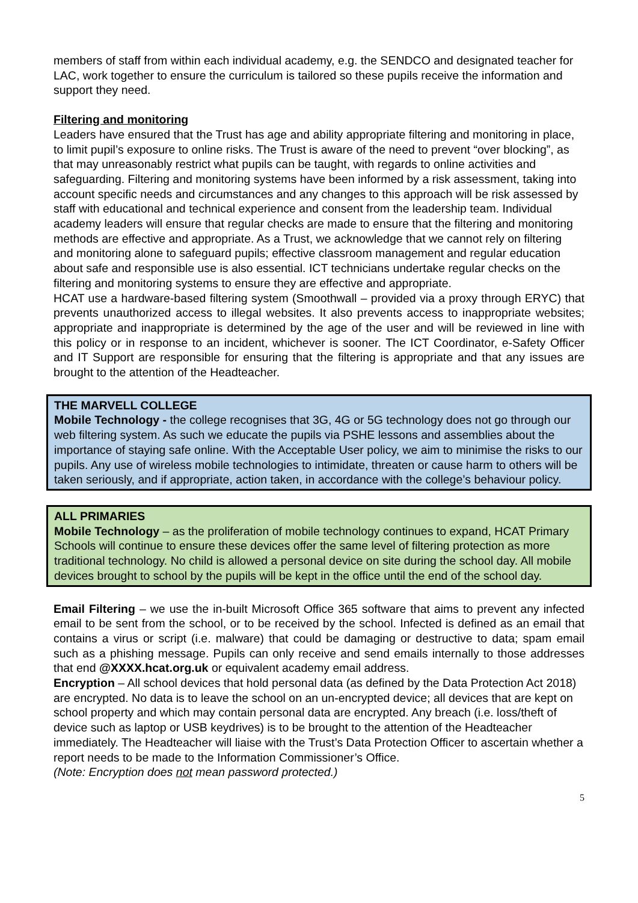members of staff from within each individual academy, e.g. the SENDCO and designated teacher for LAC, work together to ensure the curriculum is tailored so these pupils receive the information and support they need.
Filtering and monitoring
Leaders have ensured that the Trust has age and ability appropriate filtering and monitoring in place, to limit pupil’s exposure to online risks. The Trust is aware of the need to prevent “over blocking”, as that may unreasonably restrict what pupils can be taught, with regards to online activities and safeguarding. Filtering and monitoring systems have been informed by a risk assessment, taking into account specific needs and circumstances and any changes to this approach will be risk assessed by staff with educational and technical experience and consent from the leadership team. Individual academy leaders will ensure that regular checks are made to ensure that the filtering and monitoring methods are effective and appropriate. As a Trust, we acknowledge that we cannot rely on filtering and monitoring alone to safeguard pupils; effective classroom management and regular education about safe and responsible use is also essential. ICT technicians undertake regular checks on the filtering and monitoring systems to ensure they are effective and appropriate.
HCAT use a hardware-based filtering system (Smoothwall – provided via a proxy through ERYC) that prevents unauthorized access to illegal websites. It also prevents access to inappropriate websites; appropriate and inappropriate is determined by the age of the user and will be reviewed in line with this policy or in response to an incident, whichever is sooner. The ICT Coordinator, e-Safety Officer and IT Support are responsible for ensuring that the filtering is appropriate and that any issues are brought to the attention of the Headteacher.
THE MARVELL COLLEGE
Mobile Technology - the college recognises that 3G, 4G or 5G technology does not go through our web filtering system. As such we educate the pupils via PSHE lessons and assemblies about the importance of staying safe online. With the Acceptable User policy, we aim to minimise the risks to our pupils. Any use of wireless mobile technologies to intimidate, threaten or cause harm to others will be taken seriously, and if appropriate, action taken, in accordance with the college’s behaviour policy.
ALL PRIMARIES
Mobile Technology – as the proliferation of mobile technology continues to expand, HCAT Primary Schools will continue to ensure these devices offer the same level of filtering protection as more traditional technology. No child is allowed a personal device on site during the school day. All mobile devices brought to school by the pupils will be kept in the office until the end of the school day.
Email Filtering – we use the in-built Microsoft Office 365 software that aims to prevent any infected email to be sent from the school, or to be received by the school. Infected is defined as an email that contains a virus or script (i.e. malware) that could be damaging or destructive to data; spam email such as a phishing message. Pupils can only receive and send emails internally to those addresses that end @XXXX.hcat.org.uk or equivalent academy email address.
Encryption – All school devices that hold personal data (as defined by the Data Protection Act 2018) are encrypted. No data is to leave the school on an un-encrypted device; all devices that are kept on school property and which may contain personal data are encrypted. Any breach (i.e. loss/theft of device such as laptop or USB keydrives) is to be brought to the attention of the Headteacher immediately. The Headteacher will liaise with the Trust’s Data Protection Officer to ascertain whether a report needs to be made to the Information Commissioner’s Office.
(Note: Encryption does not mean password protected.)
5